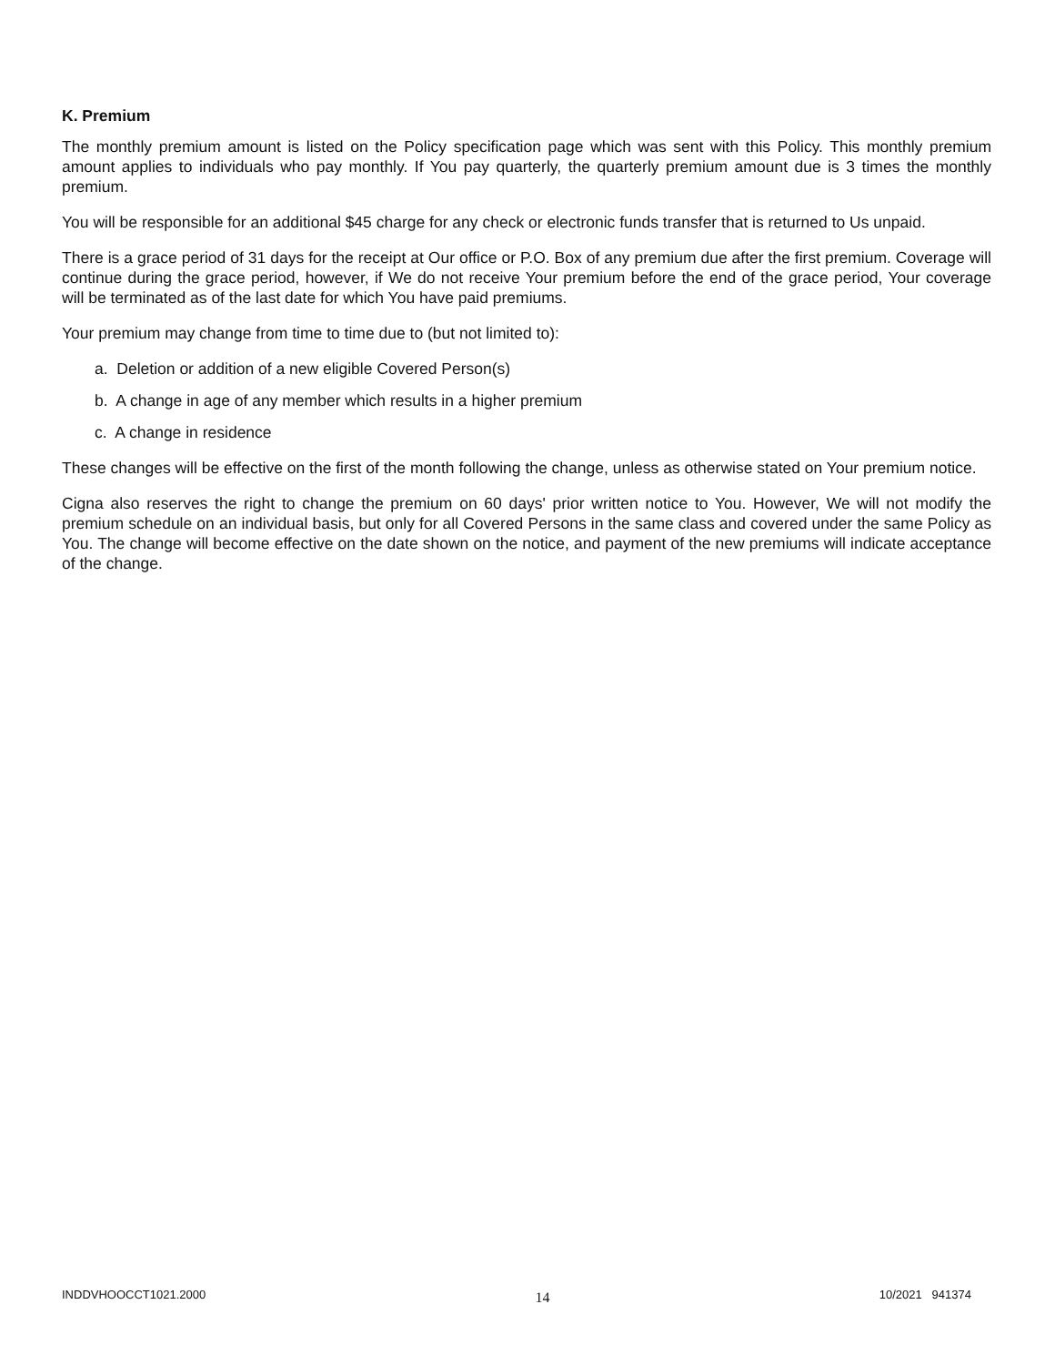K. Premium
The monthly premium amount is listed on the Policy specification page which was sent with this Policy. This monthly premium amount applies to individuals who pay monthly. If You pay quarterly, the quarterly premium amount due is 3 times the monthly premium.
You will be responsible for an additional $45 charge for any check or electronic funds transfer that is returned to Us unpaid.
There is a grace period of 31 days for the receipt at Our office or P.O. Box of any premium due after the first premium. Coverage will continue during the grace period, however, if We do not receive Your premium before the end of the grace period, Your coverage will be terminated as of the last date for which You have paid premiums.
Your premium may change from time to time due to (but not limited to):
a. Deletion or addition of a new eligible Covered Person(s)
b. A change in age of any member which results in a higher premium
c. A change in residence
These changes will be effective on the first of the month following the change, unless as otherwise stated on Your premium notice.
Cigna also reserves the right to change the premium on 60 days' prior written notice to You. However, We will not modify the premium schedule on an individual basis, but only for all Covered Persons in the same class and covered under the same Policy as You. The change will become effective on the date shown on the notice, and payment of the new premiums will indicate acceptance of the change.
INDDVHOOCCT1021.2000 14 10/2021 941374